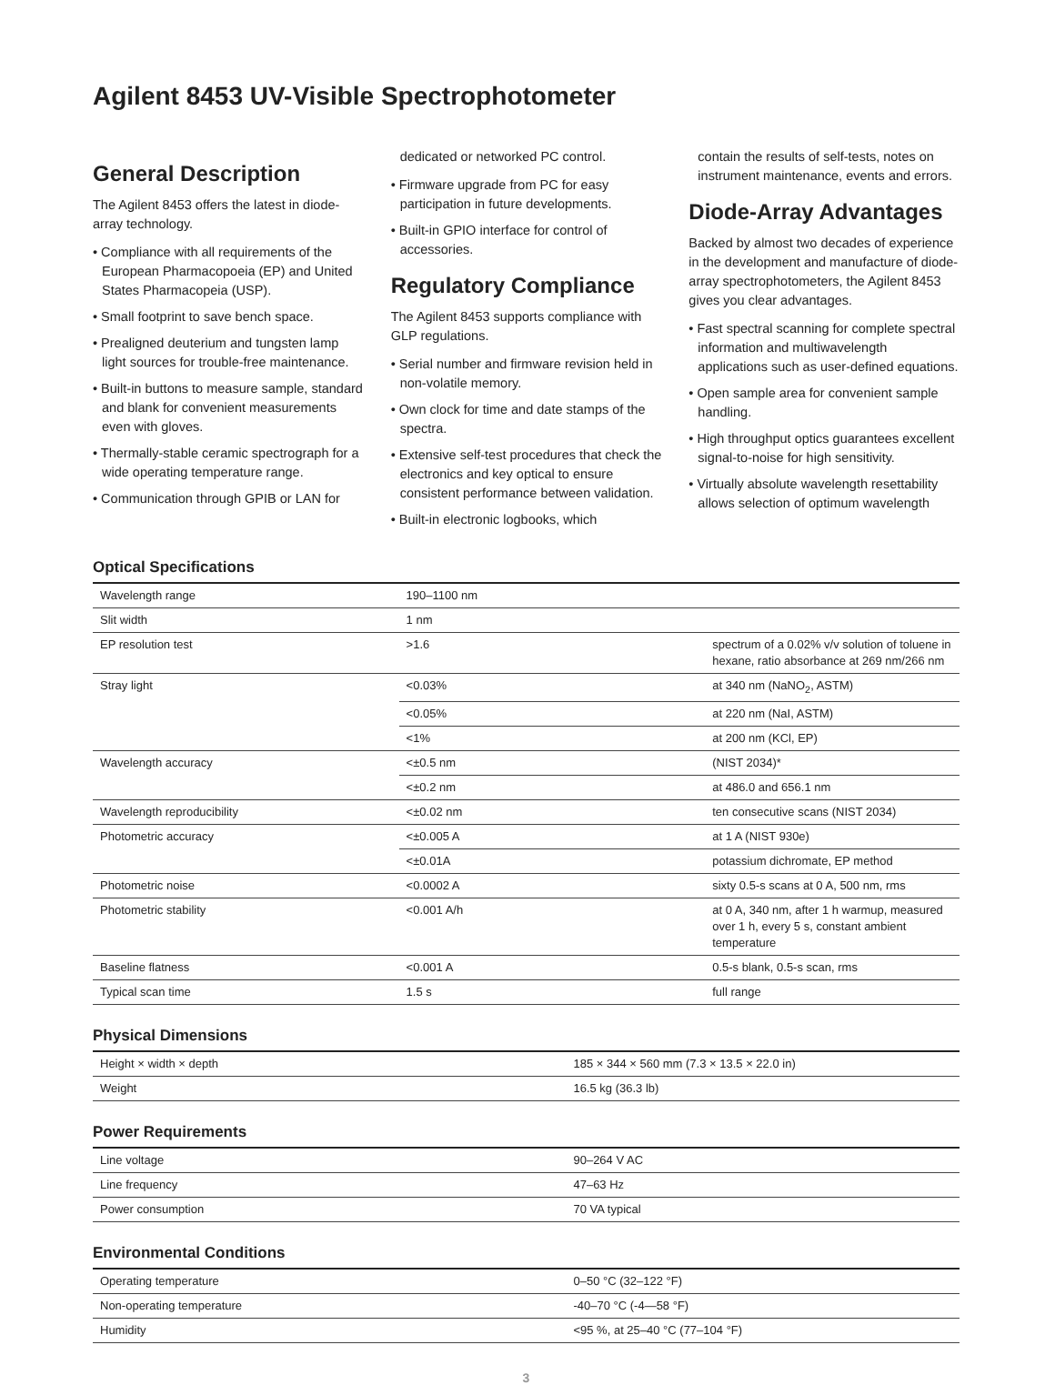Agilent 8453 UV-Visible Spectrophotometer
General Description
The Agilent 8453 offers the latest in diode-array technology.
• Compliance with all requirements of the European Pharmacopoeia (EP) and United States Pharmacopeia (USP).
• Small footprint to save bench space.
• Prealigned deuterium and tungsten lamp light sources for trouble-free maintenance.
• Built-in buttons to measure sample, standard and blank for convenient measurements even with gloves.
• Thermally-stable ceramic spectrograph for a wide operating temperature range.
• Communication through GPIB or LAN for
dedicated or networked PC control.
• Firmware upgrade from PC for easy participation in future developments.
• Built-in GPIO interface for control of accessories.
Regulatory Compliance
The Agilent 8453 supports compliance with GLP regulations.
• Serial number and firmware revision held in non-volatile memory.
• Own clock for time and date stamps of the spectra.
• Extensive self-test procedures that check the electronics and key optical to ensure consistent performance between validation.
• Built-in electronic logbooks, which
contain the results of self-tests, notes on instrument maintenance, events and errors.
Diode-Array Advantages
Backed by almost two decades of experience in the development and manufacture of diode-array spectrophotometers, the Agilent 8453 gives you clear advantages.
• Fast spectral scanning for complete spectral information and multiwavelength applications such as user-defined equations.
• Open sample area for convenient sample handling.
• High throughput optics guarantees excellent signal-to-noise for high sensitivity.
• Virtually absolute wavelength resettability allows selection of optimum wavelength
Optical Specifications
| Wavelength range | 190–1100 nm | |
| Slit width | 1 nm | |
| EP resolution test | >1.6 | spectrum of a 0.02% v/v solution of toluene in hexane, ratio absorbance at 269 nm/266 nm |
| Stray light | <0.03% | at 340 nm (NaNO<sub>2</sub>, ASTM) |
| | <0.05% | at 220 nm (NaI, ASTM) |
| | <1% | at 200 nm (KCl, EP) |
| Wavelength accuracy | <±0.5 nm | (NIST 2034)* |
| | <±0.2 nm | at 486.0 and 656.1 nm |
| Wavelength reproducibility | <±0.02 nm | ten consecutive scans (NIST 2034) |
| Photometric accuracy | <±0.005 A | at 1 A (NIST 930e) |
| | <±0.01A | potassium dichromate, EP method |
| Photometric noise | <0.0002 A | sixty 0.5-s scans at 0 A, 500 nm, rms |
| Photometric stability | <0.001 A/h | at 0 A, 340 nm, after 1 h warmup, measured over 1 h, every 5 s, constant ambient temperature |
| Baseline flatness | <0.001 A | 0.5-s blank, 0.5-s scan, rms |
| Typical scan time | 1.5 s | full range |
Physical Dimensions
| Height × width × depth | 185 × 344 × 560 mm (7.3 × 13.5 × 22.0 in) |
| Weight | 16.5 kg (36.3 lb) |
Power Requirements
| Line voltage | 90–264 V AC |
| Line frequency | 47–63 Hz |
| Power consumption | 70 VA typical |
Environmental Conditions
| Operating temperature | 0–50 °C (32–122 °F) |
| Non-operating temperature | -40–70 °C (-4—58 °F) |
| Humidity | <95 %, at 25–40 °C (77–104 °F) |
3